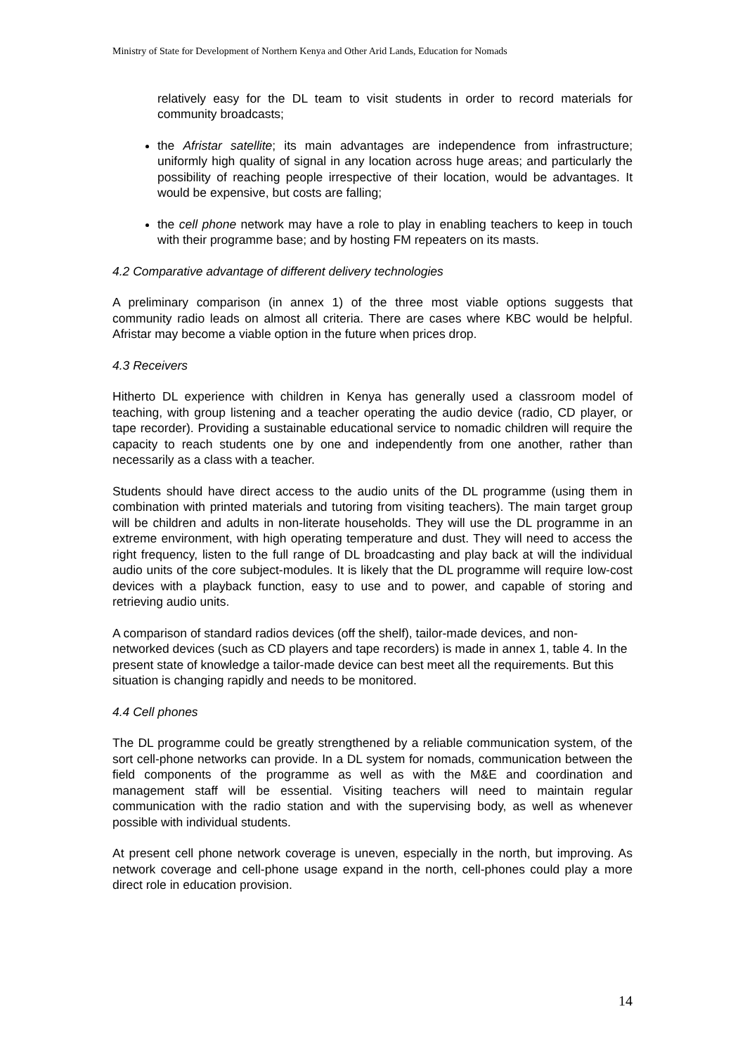Ministry of State for Development of Northern Kenya and Other Arid Lands, Education for Nomads
relatively easy for the DL team to visit students in order to record materials for community broadcasts;
the Afristar satellite; its main advantages are independence from infrastructure; uniformly high quality of signal in any location across huge areas; and particularly the possibility of reaching people irrespective of their location, would be advantages. It would be expensive, but costs are falling;
the cell phone network may have a role to play in enabling teachers to keep in touch with their programme base; and by hosting FM repeaters on its masts.
4.2 Comparative advantage of different delivery technologies
A preliminary comparison (in annex 1) of the three most viable options suggests that community radio leads on almost all criteria. There are cases where KBC would be helpful. Afristar may become a viable option in the future when prices drop.
4.3 Receivers
Hitherto DL experience with children in Kenya has generally used a classroom model of teaching, with group listening and a teacher operating the audio device (radio, CD player, or tape recorder). Providing a sustainable educational service to nomadic children will require the capacity to reach students one by one and independently from one another, rather than necessarily as a class with a teacher.
Students should have direct access to the audio units of the DL programme (using them in combination with printed materials and tutoring from visiting teachers). The main target group will be children and adults in non-literate households. They will use the DL programme in an extreme environment, with high operating temperature and dust. They will need to access the right frequency, listen to the full range of DL broadcasting and play back at will the individual audio units of the core subject-modules. It is likely that the DL programme will require low-cost devices with a playback function, easy to use and to power, and capable of storing and retrieving audio units.
A comparison of standard radios devices (off the shelf), tailor-made devices, and non-networked devices (such as CD players and tape recorders) is made in annex 1, table 4. In the present state of knowledge a tailor-made device can best meet all the requirements. But this situation is changing rapidly and needs to be monitored.
4.4 Cell phones
The DL programme could be greatly strengthened by a reliable communication system, of the sort cell-phone networks can provide. In a DL system for nomads, communication between the field components of the programme as well as with the M&E and coordination and management staff will be essential. Visiting teachers will need to maintain regular communication with the radio station and with the supervising body, as well as whenever possible with individual students.
At present cell phone network coverage is uneven, especially in the north, but improving. As network coverage and cell-phone usage expand in the north, cell-phones could play a more direct role in education provision.
14